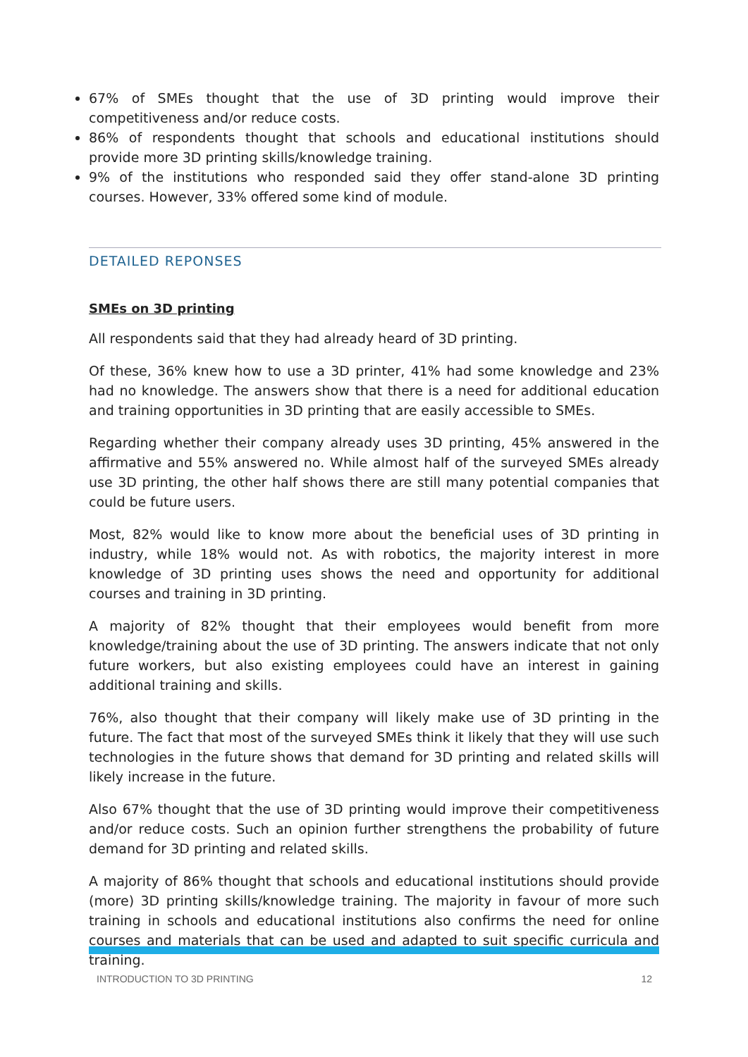67% of SMEs thought that the use of 3D printing would improve their competitiveness and/or reduce costs.
86% of respondents thought that schools and educational institutions should provide more 3D printing skills/knowledge training.
9% of the institutions who responded said they offer stand-alone 3D printing courses. However, 33% offered some kind of module.
DETAILED REPONSES
SMEs on 3D printing
All respondents said that they had already heard of 3D printing.
Of these, 36% knew how to use a 3D printer, 41% had some knowledge and 23% had no knowledge. The answers show that there is a need for additional education and training opportunities in 3D printing that are easily accessible to SMEs.
Regarding whether their company already uses 3D printing, 45% answered in the affirmative and 55% answered no. While almost half of the surveyed SMEs already use 3D printing, the other half shows there are still many potential companies that could be future users.
Most, 82% would like to know more about the beneficial uses of 3D printing in industry, while 18% would not. As with robotics, the majority interest in more knowledge of 3D printing uses shows the need and opportunity for additional courses and training in 3D printing.
A majority of 82% thought that their employees would benefit from more knowledge/training about the use of 3D printing. The answers indicate that not only future workers, but also existing employees could have an interest in gaining additional training and skills.
76%, also thought that their company will likely make use of 3D printing in the future. The fact that most of the surveyed SMEs think it likely that they will use such technologies in the future shows that demand for 3D printing and related skills will likely increase in the future.
Also 67% thought that the use of 3D printing would improve their competitiveness and/or reduce costs. Such an opinion further strengthens the probability of future demand for 3D printing and related skills.
A majority of 86% thought that schools and educational institutions should provide (more) 3D printing skills/knowledge training. The majority in favour of more such training in schools and educational institutions also confirms the need for online courses and materials that can be used and adapted to suit specific curricula and training.
INTRODUCTION TO 3D PRINTING 12